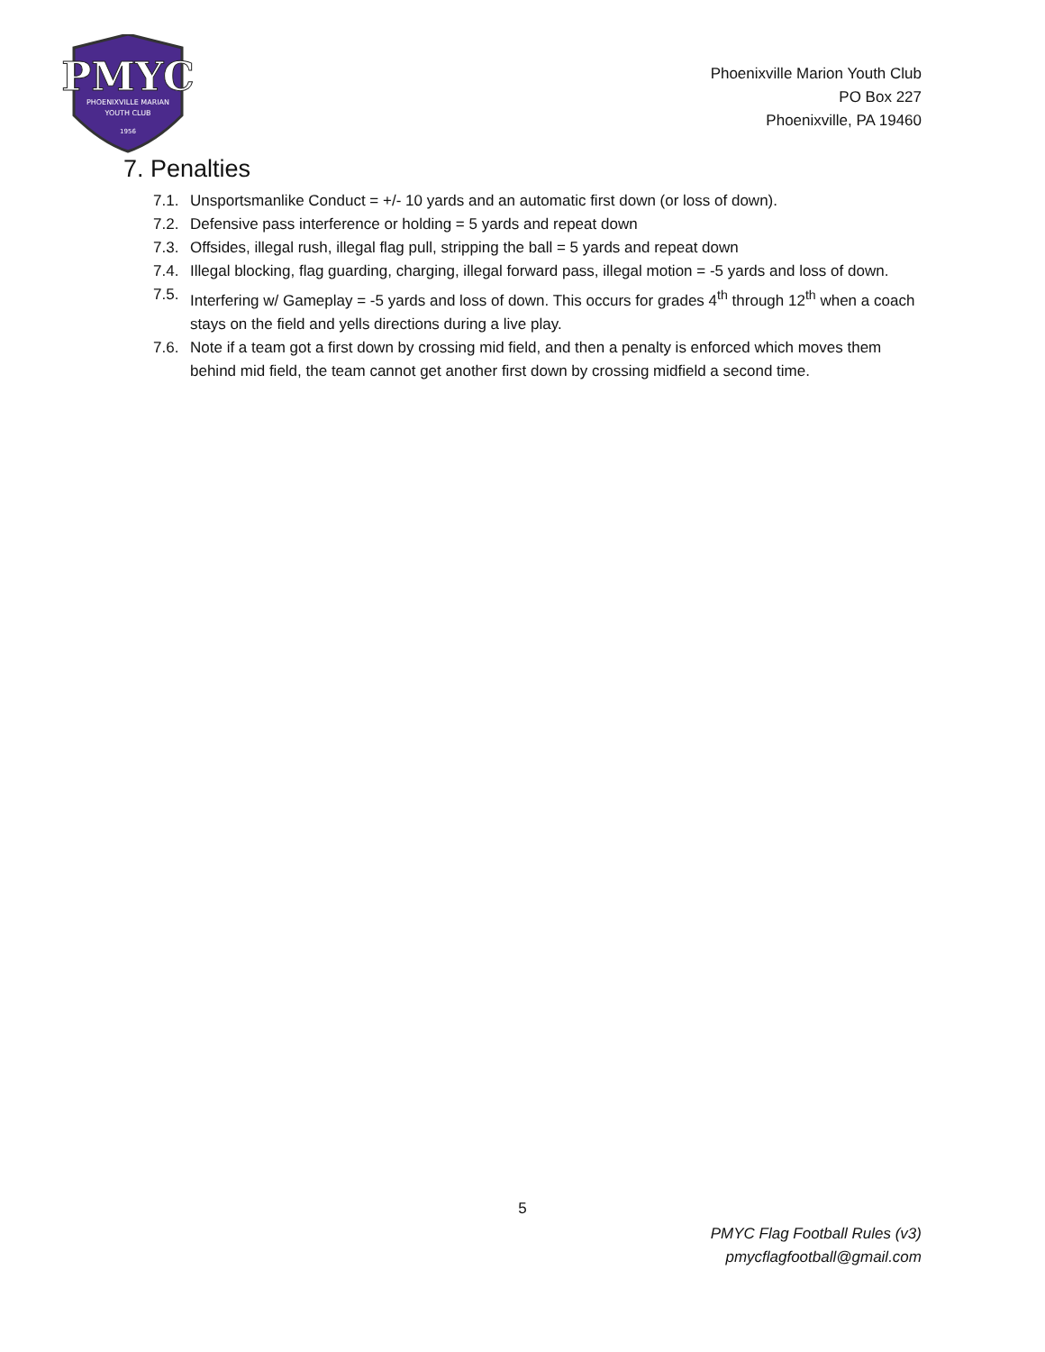PMYC
PHOENIXVILLE MARIAN
YOUTH CLUB
1956
Phoenixville Marion Youth Club
PO Box 227
Phoenixville, PA 19460
7. Penalties
7.1. Unsportsmanlike Conduct = +/- 10 yards and an automatic first down (or loss of down).
7.2. Defensive pass interference or holding = 5 yards and repeat down
7.3. Offsides, illegal rush, illegal flag pull, stripping the ball = 5 yards and repeat down
7.4. Illegal blocking, flag guarding, charging, illegal forward pass, illegal motion = -5 yards and loss of down.
7.5. Interfering w/ Gameplay = -5 yards and loss of down. This occurs for grades 4<sup>th</sup> through 12<sup>th</sup> when a coach stays on the field and yells directions during a live play.
7.6. Note if a team got a first down by crossing mid field, and then a penalty is enforced which moves them behind mid field, the team cannot get another first down by crossing midfield a second time.
5
PMYC Flag Football Rules (v3)
pmycflagfootball@gmail.com